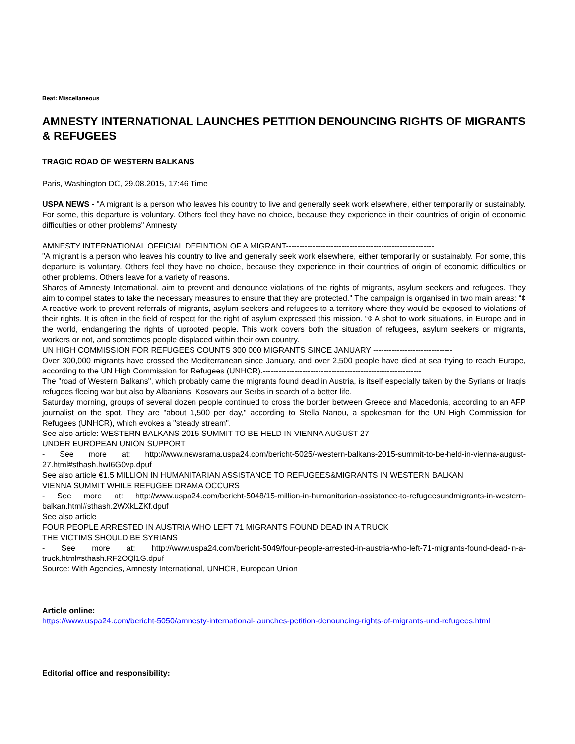Beat: Miscellaneous
AMNESTY INTERNATIONAL LAUNCHES PETITION DENOUNCING RIGHTS OF MIGRANTS & REFUGEES
TRAGIC ROAD OF WESTERN BALKANS
Paris, Washington DC, 29.08.2015, 17:46 Time
USPA NEWS - "A migrant is a person who leaves his country to live and generally seek work elsewhere, either temporarily or sustainably. For some, this departure is voluntary. Others feel they have no choice, because they experience in their countries of origin of economic difficulties or other problems" Amnesty
AMNESTY INTERNATIONAL OFFICIAL DEFINTION OF A MIGRANT--------------------------------------------------------
"A migrant is a person who leaves his country to live and generally seek work elsewhere, either temporarily or sustainably. For some, this departure is voluntary. Others feel they have no choice, because they experience in their countries of origin of economic difficulties or other problems. Others leave for a variety of reasons.
Shares of Amnesty International, aim to prevent and denounce violations of the rights of migrants, asylum seekers and refugees. They aim to compel states to take the necessary measures to ensure that they are protected." The campaign is organised in two main areas: “¢ A reactive work to prevent referrals of migrants, asylum seekers and refugees to a territory where they would be exposed to violations of their rights. It is often in the field of respect for the right of asylum expressed this mission. “¢ A shot to work situations, in Europe and in the world, endangering the rights of uprooted people. This work covers both the situation of refugees, asylum seekers or migrants, workers or not, and sometimes people displaced within their own country.
UN HIGH COMMISSION FOR REFUGEES COUNTS 300 000 MIGRANTS SINCE JANUARY ------------------------------
Over 300,000 migrants have crossed the Mediterranean since January, and over 2,500 people have died at sea trying to reach Europe, according to the UN High Commission for Refugees (UNHCR).------------------------------------------------------------
The "road of Western Balkans", which probably came the migrants found dead in Austria, is itself especially taken by the Syrians or Iraqis refugees fleeing war but also by Albanians, Kosovars aur Serbs in search of a better life.
Saturday morning, groups of several dozen people continued to cross the border between Greece and Macedonia, according to an AFP journalist on the spot. They are "about 1,500 per day," according to Stella Nanou, a spokesman for the UN High Commission for Refugees (UNHCR), which evokes a "steady stream".
See also article: WESTERN BALKANS 2015 SUMMIT TO BE HELD IN VIENNA AUGUST 27
UNDER EUROPEAN UNION SUPPORT
- See more at: http://www.newsrama.uspa24.com/bericht-5025/-western-balkans-2015-summit-to-be-held-in-vienna-august-27.html#sthash.hwI6G0vp.dpuf
See also article €1.5 MILLION IN HUMANITARIAN ASSISTANCE TO REFUGEES&MIGRANTS IN WESTERN BALKAN
VIENNA SUMMIT WHILE REFUGEE DRAMA OCCURS
- See more at: http://www.uspa24.com/bericht-5048/15-million-in-humanitarian-assistance-to-refugeesundmigrants-in-western-balkan.html#sthash.2WXkLZKf.dpuf
See also article
FOUR PEOPLE ARRESTED IN AUSTRIA WHO LEFT 71 MIGRANTS FOUND DEAD IN A TRUCK
THE VICTIMS SHOULD BE SYRIANS
- See more at: http://www.uspa24.com/bericht-5049/four-people-arrested-in-austria-who-left-71-migrants-found-dead-in-a-truck.html#sthash.RF2OQl1G.dpuf
Source: With Agencies, Amnesty International, UNHCR, European Union
Article online:
https://www.uspa24.com/bericht-5050/amnesty-international-launches-petition-denouncing-rights-of-migrants-und-refugees.html
Editorial office and responsibility: